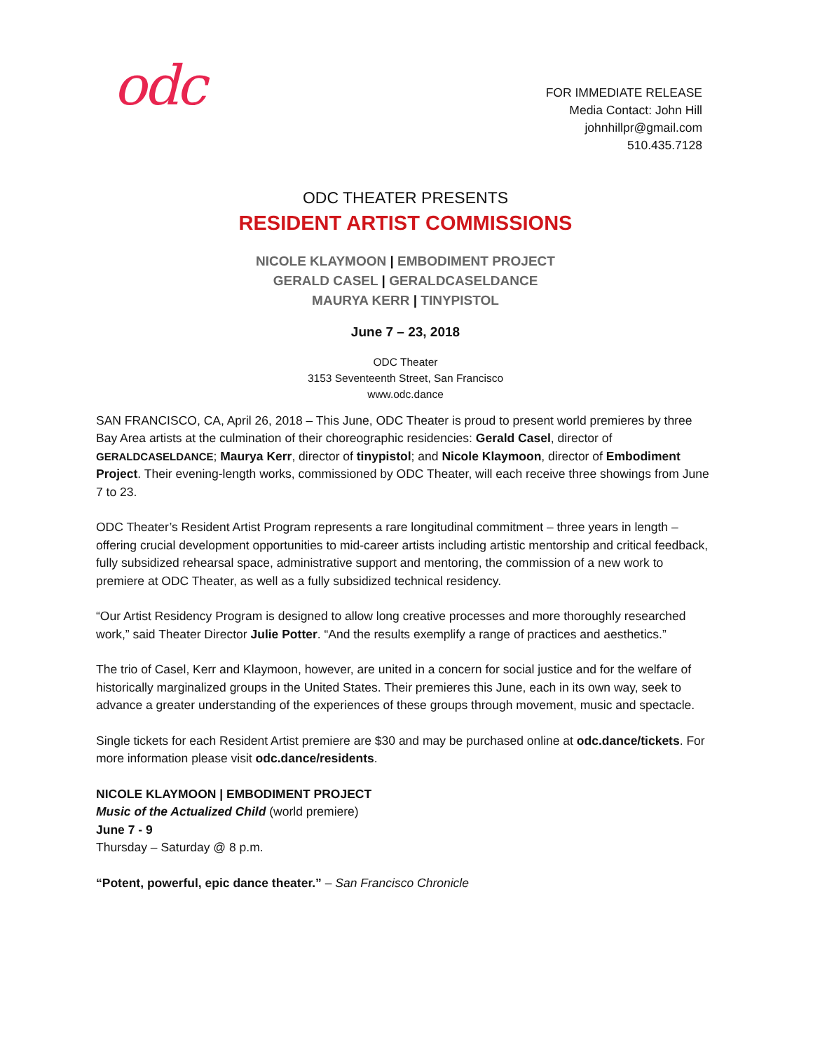odc
FOR IMMEDIATE RELEASE
Media Contact: John Hill
johnhillpr@gmail.com
510.435.7128
ODC THEATER PRESENTS
RESIDENT ARTIST COMMISSIONS
NICOLE KLAYMOON | EMBODIMENT PROJECT
GERALD CASEL | GERALDCASELDANCE
MAURYA KERR | TINYPISTOL
June 7 – 23, 2018
ODC Theater
3153 Seventeenth Street, San Francisco
www.odc.dance
SAN FRANCISCO, CA, April 26, 2018 – This June, ODC Theater is proud to present world premieres by three Bay Area artists at the culmination of their choreographic residencies: Gerald Casel, director of GERALDCASELDANCE; Maurya Kerr, director of tinypistol; and Nicole Klaymoon, director of Embodiment Project. Their evening-length works, commissioned by ODC Theater, will each receive three showings from June 7 to 23.
ODC Theater’s Resident Artist Program represents a rare longitudinal commitment – three years in length – offering crucial development opportunities to mid-career artists including artistic mentorship and critical feedback, fully subsidized rehearsal space, administrative support and mentoring, the commission of a new work to premiere at ODC Theater, as well as a fully subsidized technical residency.
“Our Artist Residency Program is designed to allow long creative processes and more thoroughly researched work,” said Theater Director Julie Potter. “And the results exemplify a range of practices and aesthetics.”
The trio of Casel, Kerr and Klaymoon, however, are united in a concern for social justice and for the welfare of historically marginalized groups in the United States. Their premieres this June, each in its own way, seek to advance a greater understanding of the experiences of these groups through movement, music and spectacle.
Single tickets for each Resident Artist premiere are $30 and may be purchased online at odc.dance/tickets. For more information please visit odc.dance/residents.
NICOLE KLAYMOON | EMBODIMENT PROJECT
Music of the Actualized Child (world premiere)
June 7 - 9
Thursday – Saturday @ 8 p.m.
“Potent, powerful, epic dance theater.” – San Francisco Chronicle